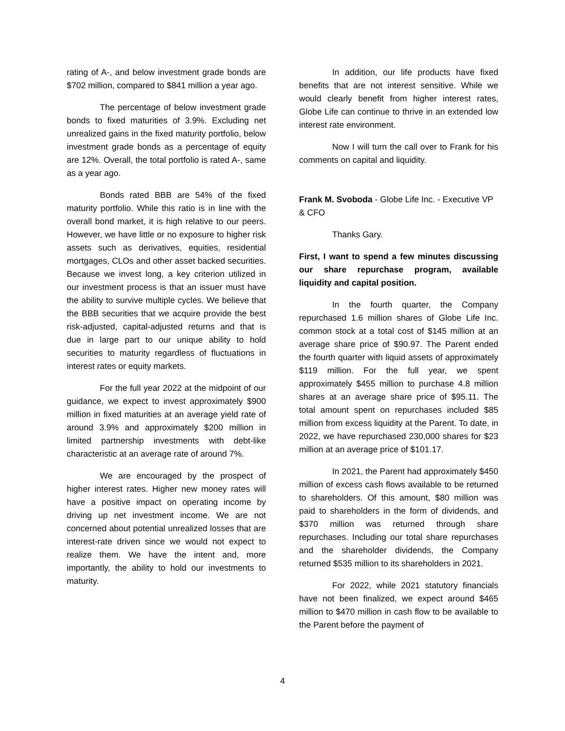rating of A-, and below investment grade bonds are $702 million, compared to $841 million a year ago.
The percentage of below investment grade bonds to fixed maturities of 3.9%. Excluding net unrealized gains in the fixed maturity portfolio, below investment grade bonds as a percentage of equity are 12%. Overall, the total portfolio is rated A-, same as a year ago.
Bonds rated BBB are 54% of the fixed maturity portfolio. While this ratio is in line with the overall bond market, it is high relative to our peers. However, we have little or no exposure to higher risk assets such as derivatives, equities, residential mortgages, CLOs and other asset backed securities. Because we invest long, a key criterion utilized in our investment process is that an issuer must have the ability to survive multiple cycles. We believe that the BBB securities that we acquire provide the best risk-adjusted, capital-adjusted returns and that is due in large part to our unique ability to hold securities to maturity regardless of fluctuations in interest rates or equity markets.
For the full year 2022 at the midpoint of our guidance, we expect to invest approximately $900 million in fixed maturities at an average yield rate of around 3.9% and approximately $200 million in limited partnership investments with debt-like characteristic at an average rate of around 7%.
We are encouraged by the prospect of higher interest rates. Higher new money rates will have a positive impact on operating income by driving up net investment income. We are not concerned about potential unrealized losses that are interest-rate driven since we would not expect to realize them. We have the intent and, more importantly, the ability to hold our investments to maturity.
In addition, our life products have fixed benefits that are not interest sensitive. While we would clearly benefit from higher interest rates, Globe Life can continue to thrive in an extended low interest rate environment.
Now I will turn the call over to Frank for his comments on capital and liquidity.
Frank M. Svoboda - Globe Life Inc. - Executive VP & CFO
Thanks Gary.
First, I want to spend a few minutes discussing our share repurchase program, available liquidity and capital position.
In the fourth quarter, the Company repurchased 1.6 million shares of Globe Life Inc. common stock at a total cost of $145 million at an average share price of $90.97. The Parent ended the fourth quarter with liquid assets of approximately $119 million. For the full year, we spent approximately $455 million to purchase 4.8 million shares at an average share price of $95.11. The total amount spent on repurchases included $85 million from excess liquidity at the Parent. To date, in 2022, we have repurchased 230,000 shares for $23 million at an average price of $101.17.
In 2021, the Parent had approximately $450 million of excess cash flows available to be returned to shareholders. Of this amount, $80 million was paid to shareholders in the form of dividends, and $370 million was returned through share repurchases. Including our total share repurchases and the shareholder dividends, the Company returned $535 million to its shareholders in 2021.
For 2022, while 2021 statutory financials have not been finalized, we expect around $465 million to $470 million in cash flow to be available to the Parent before the payment of
4